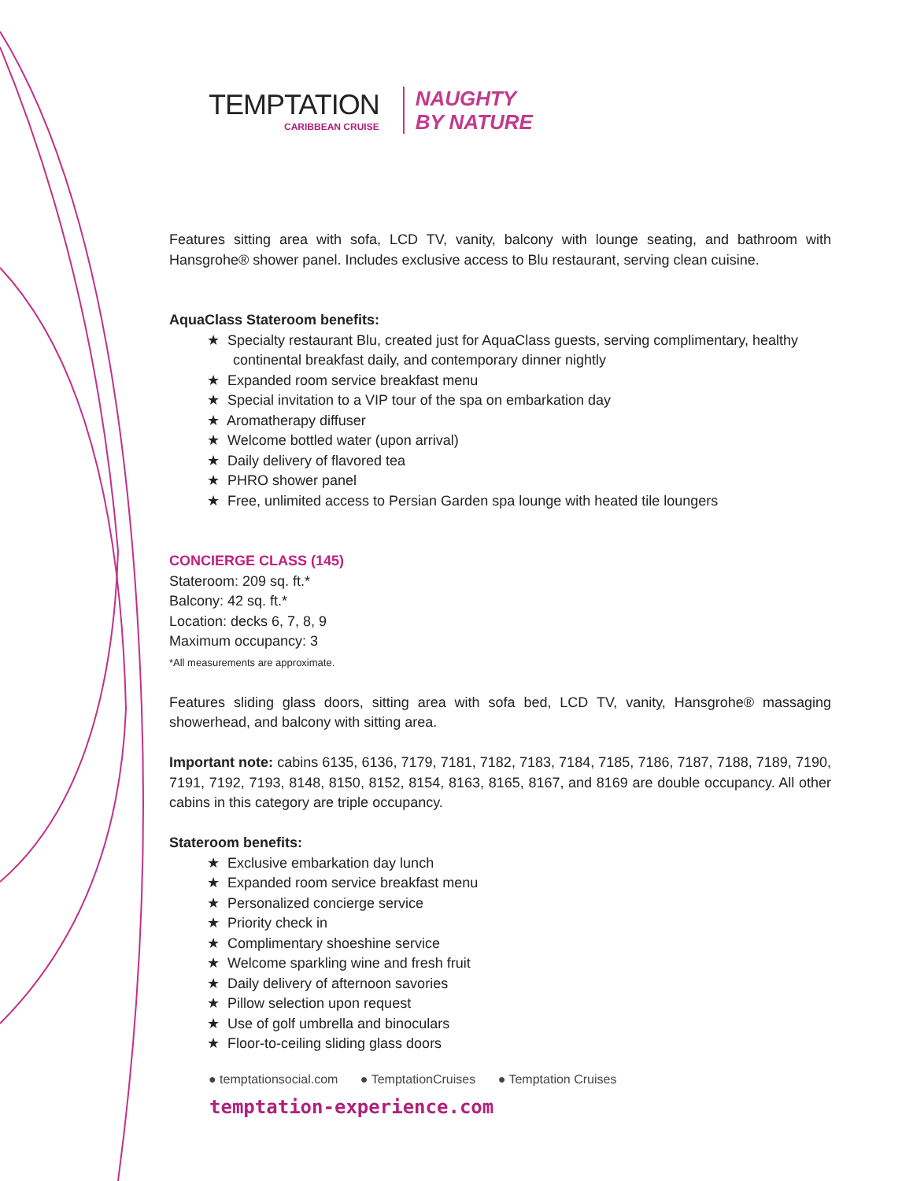TEMPTATION
CARIBBEAN CRUISE
NAUGHTY
BY NATURE
Features sitting area with sofa, LCD TV, vanity, balcony with lounge seating, and bathroom with Hansgrohe® shower panel. Includes exclusive access to Blu restaurant, serving clean cuisine.
AquaClass Stateroom benefits:
★ Specialty restaurant Blu, created just for AquaClass guests, serving complimentary, healthy continental breakfast daily, and contemporary dinner nightly
★ Expanded room service breakfast menu
★ Special invitation to a VIP tour of the spa on embarkation day
★ Aromatherapy diffuser
★ Welcome bottled water (upon arrival)
★ Daily delivery of flavored tea
★ PHRO shower panel
★ Free, unlimited access to Persian Garden spa lounge with heated tile loungers
CONCIERGE CLASS (145)
Stateroom: 209 sq. ft.*
Balcony: 42 sq. ft.*
Location: decks 6, 7, 8, 9
Maximum occupancy: 3
*All measurements are approximate.
Features sliding glass doors, sitting area with sofa bed, LCD TV, vanity, Hansgrohe® massaging showerhead, and balcony with sitting area.
Important note: cabins 6135, 6136, 7179, 7181, 7182, 7183, 7184, 7185, 7186, 7187, 7188, 7189, 7190, 7191, 7192, 7193, 8148, 8150, 8152, 8154, 8163, 8165, 8167, and 8169 are double occupancy. All other cabins in this category are triple occupancy.
Stateroom benefits:
★ Exclusive embarkation day lunch
★ Expanded room service breakfast menu
★ Personalized concierge service
★ Priority check in
★ Complimentary shoeshine service
★ Welcome sparkling wine and fresh fruit
★ Daily delivery of afternoon savories
★ Pillow selection upon request
★ Use of golf umbrella and binoculars
★ Floor-to-ceiling sliding glass doors
● temptationsocial.com ● TemptationCruises ● Temptation Cruises
temptation-experience.com